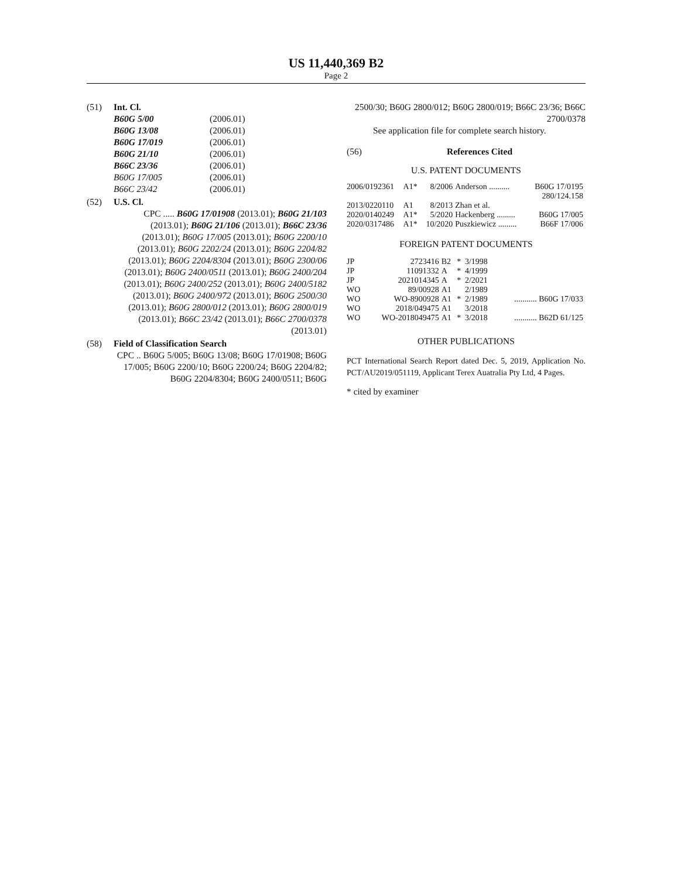US 11,440,369 B2
Page 2
(51) Int. Cl.
| B60G 5/00 | (2006.01) |
| B60G 13/08 | (2006.01) |
| B60G 17/019 | (2006.01) |
| B60G 21/10 | (2006.01) |
| B66C 23/36 | (2006.01) |
| B60G 17/005 | (2006.01) |
| B66C 23/42 | (2006.01) |
(52) U.S. Cl.
CPC ..... B60G 17/01908 (2013.01); B60G 21/103 (2013.01); B60G 21/106 (2013.01); B66C 23/36 (2013.01); B60G 17/005 (2013.01); B60G 2200/10 (2013.01); B60G 2202/24 (2013.01); B60G 2204/82 (2013.01); B60G 2204/8304 (2013.01); B60G 2300/06 (2013.01); B60G 2400/0511 (2013.01); B60G 2400/204 (2013.01); B60G 2400/252 (2013.01); B60G 2400/5182 (2013.01); B60G 2400/972 (2013.01); B60G 2500/30 (2013.01); B60G 2800/012 (2013.01); B60G 2800/019 (2013.01); B66C 23/42 (2013.01); B66C 2700/0378 (2013.01)
(58) Field of Classification Search
CPC .. B60G 5/005; B60G 13/08; B60G 17/01908; B60G 17/005; B60G 2200/10; B60G 2200/24; B60G 2204/82; B60G 2204/8304; B60G 2400/0511; B60G
2500/30; B60G 2800/012; B60G 2800/019; B66C 23/36; B66C 2700/0378
See application file for complete search history.
(56) References Cited
U.S. PATENT DOCUMENTS
| 2006/0192361 | A1* | 8/2006 | Anderson .......... | B60G 17/0195 280/124.158 |
| 2013/0220110 | A1 | 8/2013 | Zhan et al. | |
| 2020/0140249 | A1* | 5/2020 | Hackenberg ......... | B60G 17/005 |
| 2020/0317486 | A1* | 10/2020 | Puszkiewicz ......... | B66F 17/006 |
FOREIGN PATENT DOCUMENTS
| JP | 2723416 | B2 | * | 3/1998 | |
| JP | 11091332 | A | * | 4/1999 | |
| JP | 2021014345 | A | * | 2/2021 | |
| WO | 89/00928 | A1 | | 2/1989 | |
| WO | WO-8900928 | A1 | * | 2/1989 | ........... B60G 17/033 |
| WO | 2018/049475 | A1 | | 3/2018 | |
| WO | WO-2018049475 | A1 | * | 3/2018 | ........... B62D 61/125 |
OTHER PUBLICATIONS
PCT International Search Report dated Dec. 5, 2019, Application No. PCT/AU2019/051119, Applicant Terex Auatralia Pty Ltd, 4 Pages.
* cited by examiner